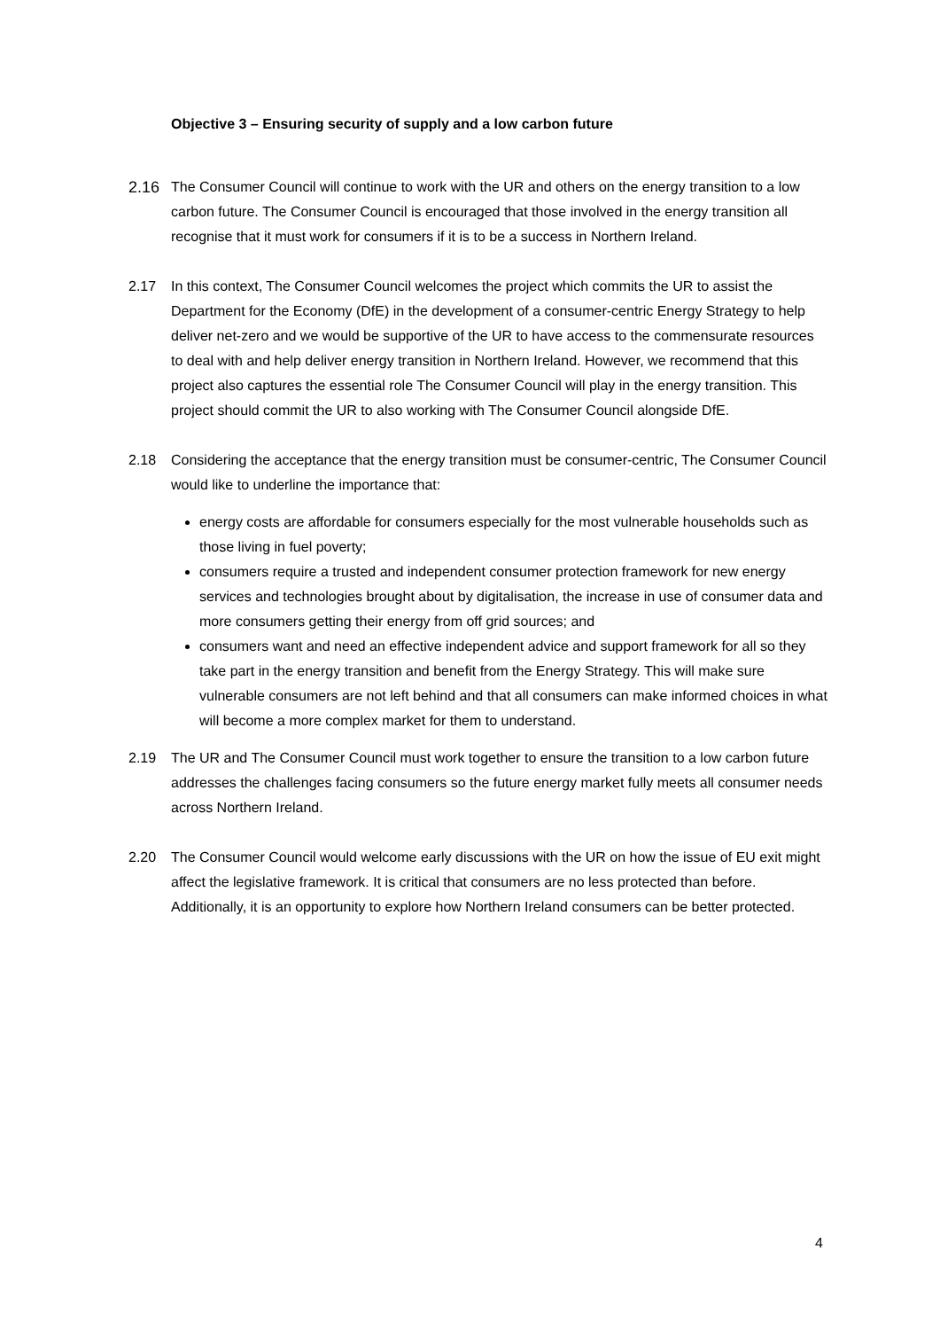Objective 3 – Ensuring security of supply and a low carbon future
2.16 The Consumer Council will continue to work with the UR and others on the energy transition to a low carbon future. The Consumer Council is encouraged that those involved in the energy transition all recognise that it must work for consumers if it is to be a success in Northern Ireland.
2.17 In this context, The Consumer Council welcomes the project which commits the UR to assist the Department for the Economy (DfE) in the development of a consumer-centric Energy Strategy to help deliver net-zero and we would be supportive of the UR to have access to the commensurate resources to deal with and help deliver energy transition in Northern Ireland. However, we recommend that this project also captures the essential role The Consumer Council will play in the energy transition. This project should commit the UR to also working with The Consumer Council alongside DfE.
2.18 Considering the acceptance that the energy transition must be consumer-centric, The Consumer Council would like to underline the importance that:
energy costs are affordable for consumers especially for the most vulnerable households such as those living in fuel poverty;
consumers require a trusted and independent consumer protection framework for new energy services and technologies brought about by digitalisation, the increase in use of consumer data and more consumers getting their energy from off grid sources; and
consumers want and need an effective independent advice and support framework for all so they take part in the energy transition and benefit from the Energy Strategy. This will make sure vulnerable consumers are not left behind and that all consumers can make informed choices in what will become a more complex market for them to understand.
2.19 The UR and The Consumer Council must work together to ensure the transition to a low carbon future addresses the challenges facing consumers so the future energy market fully meets all consumer needs across Northern Ireland.
2.20 The Consumer Council would welcome early discussions with the UR on how the issue of EU exit might affect the legislative framework. It is critical that consumers are no less protected than before. Additionally, it is an opportunity to explore how Northern Ireland consumers can be better protected.
4